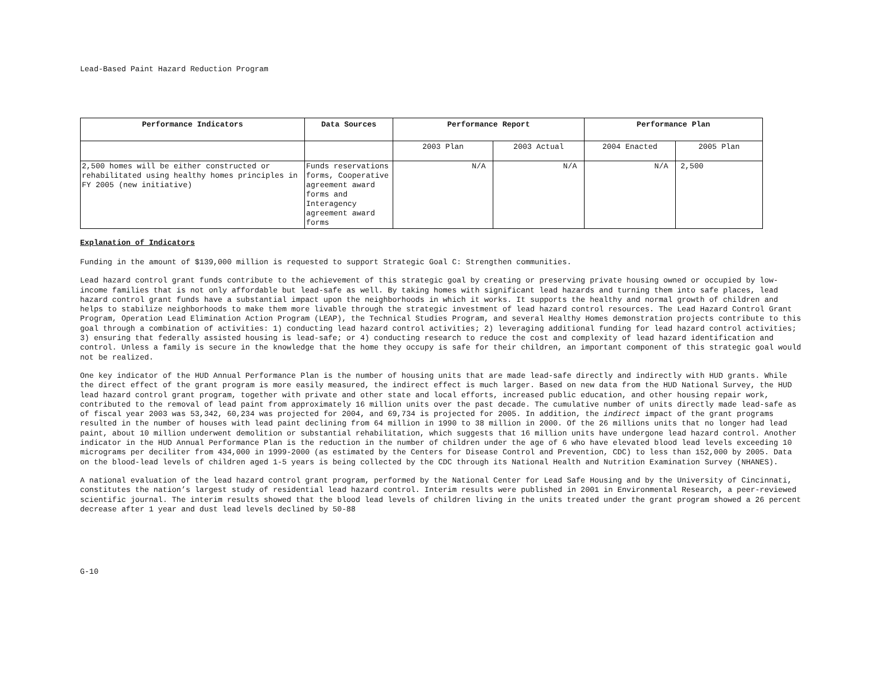Lead-Based Paint Hazard Reduction Program
| Performance Indicators | Data Sources | Performance Report | | Performance Plan | |
| --- | --- | --- | --- | --- | --- |
| | | 2003 Plan | 2003 Actual | 2004 Enacted | 2005 Plan |
| 2,500 homes will be either constructed or rehabilitated using healthy homes principles in FY 2005 (new initiative) | Funds reservations forms, Cooperative agreement award forms and Interagency agreement award forms | N/A | N/A | N/A | 2,500 |
Explanation of Indicators
Funding in the amount of $139,000 million is requested to support Strategic Goal C: Strengthen communities.
Lead hazard control grant funds contribute to the achievement of this strategic goal by creating or preserving private housing owned or occupied by low-income families that is not only affordable but lead-safe as well. By taking homes with significant lead hazards and turning them into safe places, lead hazard control grant funds have a substantial impact upon the neighborhoods in which it works. It supports the healthy and normal growth of children and helps to stabilize neighborhoods to make them more livable through the strategic investment of lead hazard control resources. The Lead Hazard Control Grant Program, Operation Lead Elimination Action Program (LEAP), the Technical Studies Program, and several Healthy Homes demonstration projects contribute to this goal through a combination of activities: 1) conducting lead hazard control activities; 2) leveraging additional funding for lead hazard control activities; 3) ensuring that federally assisted housing is lead-safe; or 4) conducting research to reduce the cost and complexity of lead hazard identification and control. Unless a family is secure in the knowledge that the home they occupy is safe for their children, an important component of this strategic goal would not be realized.
One key indicator of the HUD Annual Performance Plan is the number of housing units that are made lead-safe directly and indirectly with HUD grants. While the direct effect of the grant program is more easily measured, the indirect effect is much larger. Based on new data from the HUD National Survey, the HUD lead hazard control grant program, together with private and other state and local efforts, increased public education, and other housing repair work, contributed to the removal of lead paint from approximately 16 million units over the past decade. The cumulative number of units directly made lead-safe as of fiscal year 2003 was 53,342, 60,234 was projected for 2004, and 69,734 is projected for 2005. In addition, the indirect impact of the grant programs resulted in the number of houses with lead paint declining from 64 million in 1990 to 38 million in 2000. Of the 26 millions units that no longer had lead paint, about 10 million underwent demolition or substantial rehabilitation, which suggests that 16 million units have undergone lead hazard control. Another indicator in the HUD Annual Performance Plan is the reduction in the number of children under the age of 6 who have elevated blood lead levels exceeding 10 micrograms per deciliter from 434,000 in 1999-2000 (as estimated by the Centers for Disease Control and Prevention, CDC) to less than 152,000 by 2005. Data on the blood-lead levels of children aged 1-5 years is being collected by the CDC through its National Health and Nutrition Examination Survey (NHANES).
A national evaluation of the lead hazard control grant program, performed by the National Center for Lead Safe Housing and by the University of Cincinnati, constitutes the nation’s largest study of residential lead hazard control. Interim results were published in 2001 in Environmental Research, a peer-reviewed scientific journal. The interim results showed that the blood lead levels of children living in the units treated under the grant program showed a 26 percent decrease after 1 year and dust lead levels declined by 50-88
G-10